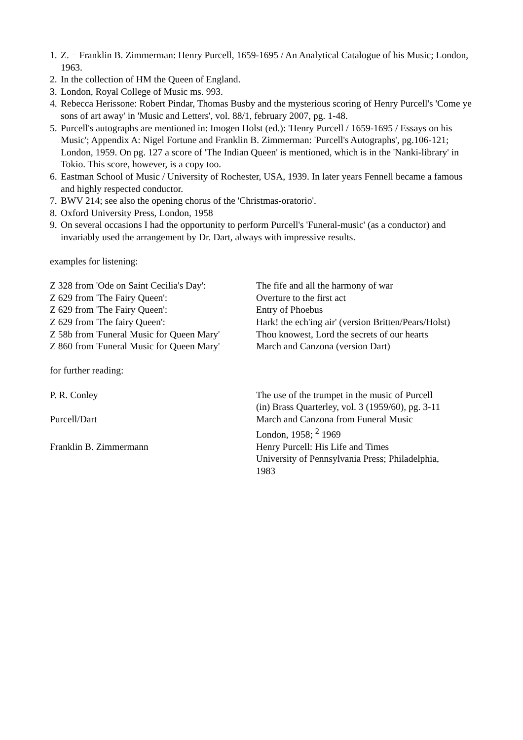1. Z. = Franklin B. Zimmerman: Henry Purcell, 1659-1695 / An Analytical Catalogue of his Music; London, 1963.
2. In the collection of HM the Queen of England.
3. London, Royal College of Music ms. 993.
4. Rebecca Herissone: Robert Pindar, Thomas Busby and the mysterious scoring of Henry Purcell's 'Come ye sons of art away' in 'Music and Letters', vol. 88/1, february 2007, pg. 1-48.
5. Purcell's autographs are mentioned in: Imogen Holst (ed.): 'Henry Purcell / 1659-1695 / Essays on his Music'; Appendix A: Nigel Fortune and Franklin B. Zimmerman: 'Purcell's Autographs', pg.106-121; London, 1959. On pg. 127 a score of 'The Indian Queen' is mentioned, which is in the 'Nanki-library' in Tokio. This score, however, is a copy too.
6. Eastman School of Music / University of Rochester, USA, 1939. In later years Fennell became a famous and highly respected conductor.
7. BWV 214; see also the opening chorus of the 'Christmas-oratorio'.
8. Oxford University Press, London, 1958
9. On several occasions I had the opportunity to perform Purcell's 'Funeral-music' (as a conductor) and invariably used the arrangement by Dr. Dart, always with impressive results.
examples for listening:
Z 328 from 'Ode on Saint Cecilia's Day': The fife and all the harmony of war
Z 629 from 'The Fairy Queen': Overture to the first act
Z 629 from 'The Fairy Queen': Entry of Phoebus
Z 629 from 'The fairy Queen': Hark! the ech'ing air' (version Britten/Pears/Holst)
Z 58b from 'Funeral Music for Queen Mary' Thou knowest, Lord the secrets of our hearts
Z 860 from 'Funeral Music for Queen Mary' March and Canzona (version Dart)
for further reading:
P. R. Conley The use of the trumpet in the music of Purcell
(in) Brass Quarterley, vol. 3 (1959/60), pg. 3-11
Purcell/Dart March and Canzona from Funeral Music
London, 1958; <sup>2</sup> 1969
Franklin B. Zimmermann Henry Purcell: His Life and Times
University of Pennsylvania Press; Philadelphia,
1983